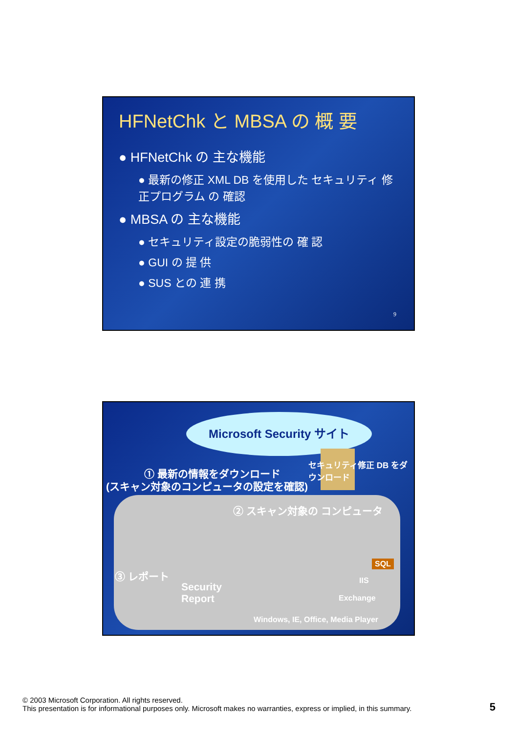HFNetChk と MBSA の 概 要
● HFNetChk の 主な機能
● 最新の修正 XML DB を使用した セキュリティ 修正プログラム の 確認
● MBSA の 主な機能
● セキュリティ設定の脆弱性の 確 認
● GUI の 提 供
● SUS との 連 携
9
Microsoft Security サイト
セキュリティ修正 DB をダウンロード
① 最新の情報をダウンロード
(スキャン対象のコンピュータの設定を確認)
② スキャン対象の コンピュータ
③ レポート
Security
Report
SQL
IIS
Exchange
Windows, IE, Office, Media Player
© 2003 Microsoft Corporation. All rights reserved.
This presentation is for informational purposes only. Microsoft makes no warranties, express or implied, in this summary.
5